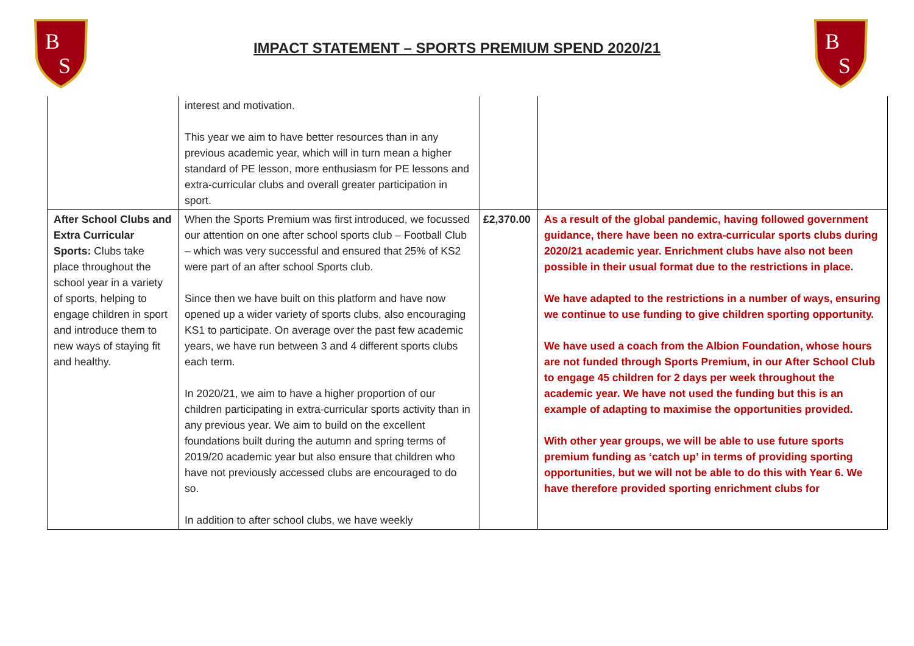B
S
B
S
IMPACT STATEMENT – SPORTS PREMIUM SPEND 2020/21
| | interest and motivation. This year we aim to have better resources than in any previous academic year, which will in turn mean a higher standard of PE lesson, more enthusiasm for PE lessons and extra-curricular clubs and overall greater participation in sport. | | |
| After School Clubs and Extra Curricular Sports: Clubs take place throughout the school year in a variety of sports, helping to engage children in sport and introduce them to new ways of staying fit and healthy. | When the Sports Premium was first introduced, we focussed our attention on one after school sports club – Football Club – which was very successful and ensured that 25% of KS2 were part of an after school Sports club. Since then we have built on this platform and have now opened up a wider variety of sports clubs, also encouraging KS1 to participate. On average over the past few academic years, we have run between 3 and 4 different sports clubs each term. In 2020/21, we aim to have a higher proportion of our children participating in extra-curricular sports activity than in any previous year. We aim to build on the excellent foundations built during the autumn and spring terms of 2019/20 academic year but also ensure that children who have not previously accessed clubs are encouraged to do so. In addition to after school clubs, we have weekly | £2,370.00 | As a result of the global pandemic, having followed government guidance, there have been no extra-curricular sports clubs during 2020/21 academic year. Enrichment clubs have also not been possible in their usual format due to the restrictions in place. We have adapted to the restrictions in a number of ways, ensuring we continue to use funding to give children sporting opportunity. We have used a coach from the Albion Foundation, whose hours are not funded through Sports Premium, in our After School Club to engage 45 children for 2 days per week throughout the academic year. We have not used the funding but this is an example of adapting to maximise the opportunities provided. With other year groups, we will be able to use future sports premium funding as ‘catch up’ in terms of providing sporting opportunities, but we will not be able to do this with Year 6. We have therefore provided sporting enrichment clubs for |